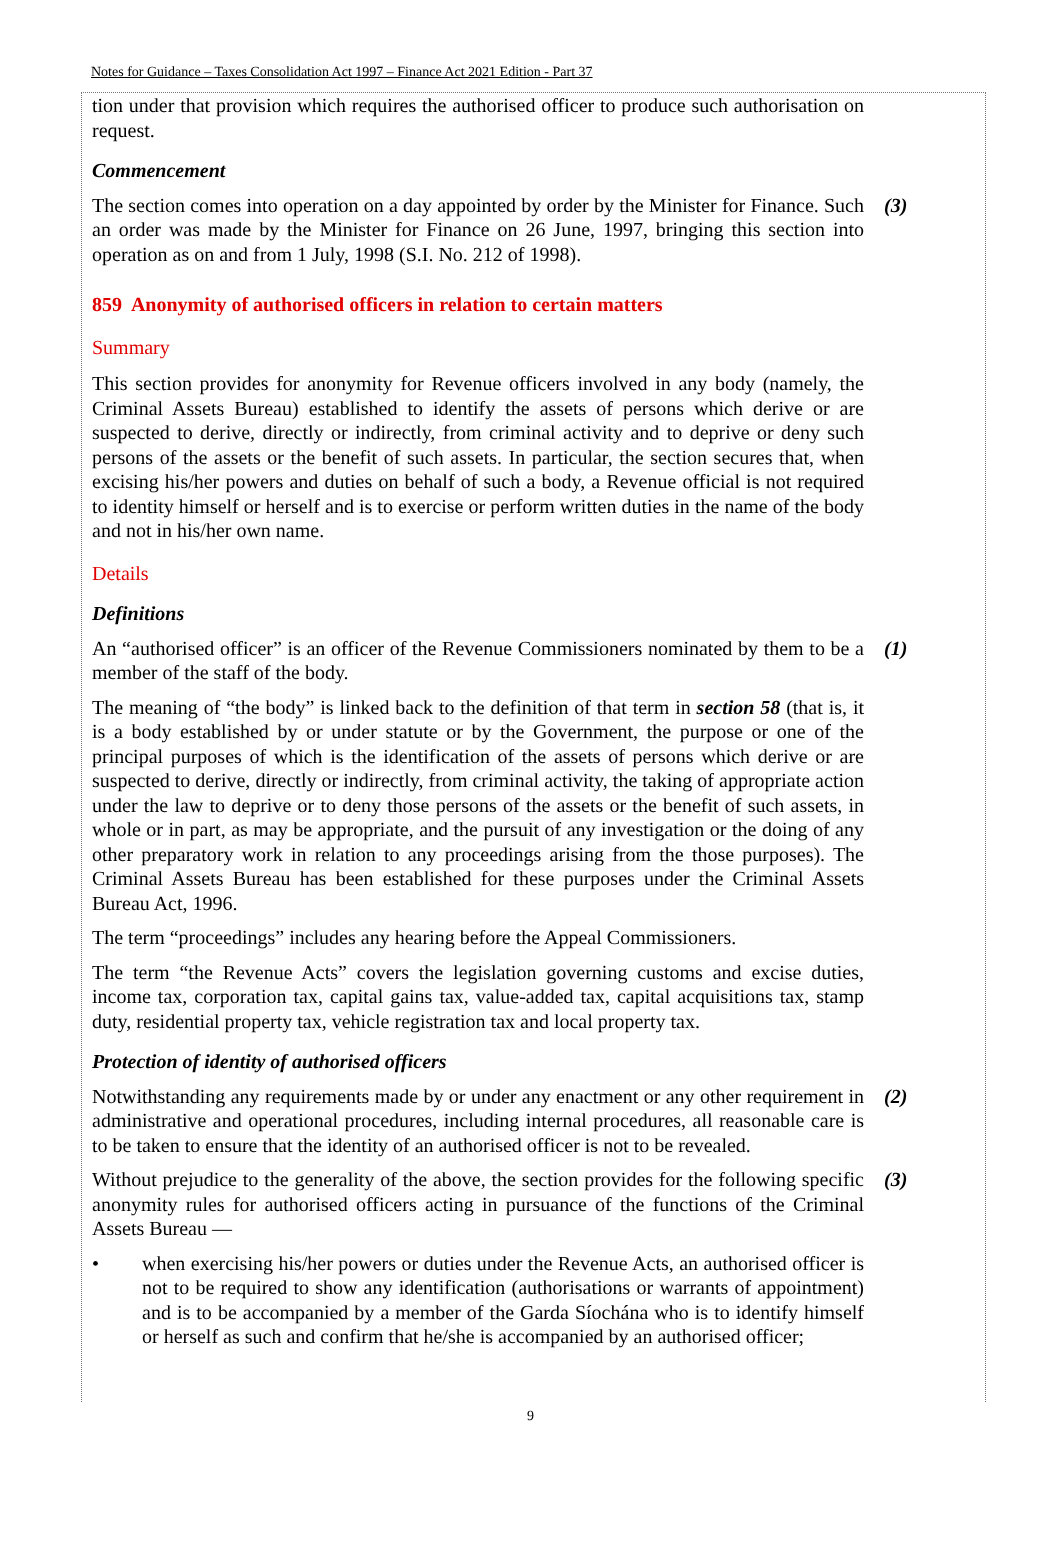Notes for Guidance – Taxes Consolidation Act 1997 – Finance Act 2021 Edition - Part 37
tion under that provision which requires the authorised officer to produce such authorisation on request.
Commencement
The section comes into operation on a day appointed by order by the Minister for Finance. Such an order was made by the Minister for Finance on 26 June, 1997, bringing this section into operation as on and from 1 July, 1998 (S.I. No. 212 of 1998).
(3)
859 Anonymity of authorised officers in relation to certain matters
Summary
This section provides for anonymity for Revenue officers involved in any body (namely, the Criminal Assets Bureau) established to identify the assets of persons which derive or are suspected to derive, directly or indirectly, from criminal activity and to deprive or deny such persons of the assets or the benefit of such assets. In particular, the section secures that, when excising his/her powers and duties on behalf of such a body, a Revenue official is not required to identity himself or herself and is to exercise or perform written duties in the name of the body and not in his/her own name.
Details
Definitions
An “authorised officer” is an officer of the Revenue Commissioners nominated by them to be a member of the staff of the body.
(1)
The meaning of “the body” is linked back to the definition of that term in section 58 (that is, it is a body established by or under statute or by the Government, the purpose or one of the principal purposes of which is the identification of the assets of persons which derive or are suspected to derive, directly or indirectly, from criminal activity, the taking of appropriate action under the law to deprive or to deny those persons of the assets or the benefit of such assets, in whole or in part, as may be appropriate, and the pursuit of any investigation or the doing of any other preparatory work in relation to any proceedings arising from the those purposes). The Criminal Assets Bureau has been established for these purposes under the Criminal Assets Bureau Act, 1996.
The term “proceedings” includes any hearing before the Appeal Commissioners.
The term “the Revenue Acts” covers the legislation governing customs and excise duties, income tax, corporation tax, capital gains tax, value-added tax, capital acquisitions tax, stamp duty, residential property tax, vehicle registration tax and local property tax.
Protection of identity of authorised officers
Notwithstanding any requirements made by or under any enactment or any other requirement in administrative and operational procedures, including internal procedures, all reasonable care is to be taken to ensure that the identity of an authorised officer is not to be revealed.
(2)
Without prejudice to the generality of the above, the section provides for the following specific anonymity rules for authorised officers acting in pursuance of the functions of the Criminal Assets Bureau —
(3)
• when exercising his/her powers or duties under the Revenue Acts, an authorised officer is not to be required to show any identification (authorisations or warrants of appointment) and is to be accompanied by a member of the Garda Síochána who is to identify himself or herself as such and confirm that he/she is accompanied by an authorised officer;
9